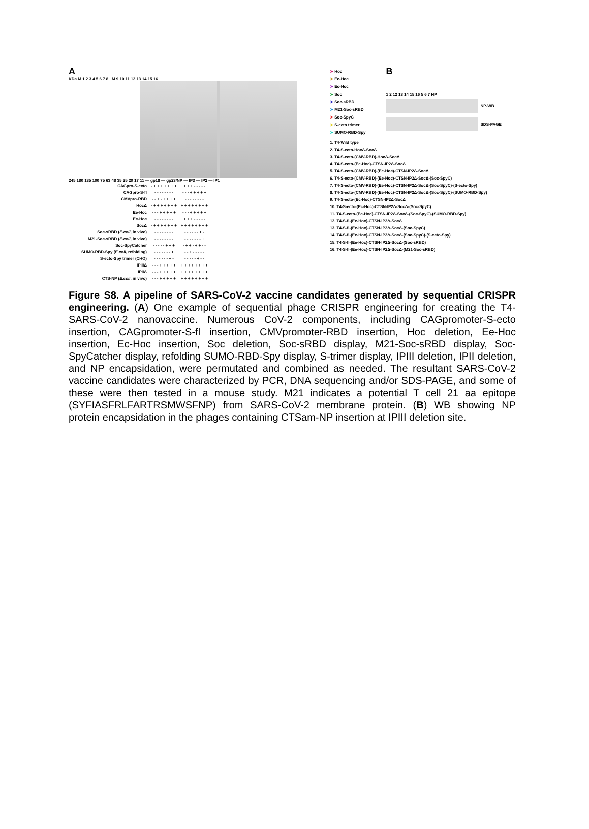A
KDa M 1 2 3 4 5 6 7 8 M 9 10 11 12 13 14 15 16
245 180 135 100 75 63 48 35 25 20 17 11 — gp18 — gp23/NP — IP3 — IP2 — IP1
| CAGpro-S-ecto | - + + + + + + + | + + + - - - - - |
| CAGpro-S-fl | - - - - - - - - | - - - + + + + + |
| CMVpro-RBD | - - + - + + + + | - - - - - - - - |
| HocΔ | - + + + + + + + | + + + + + + + + |
| Ee-Hoc | - - - + + + + + | - - - + + + + + |
| Ec-Hoc | - - - - - - - - | + + + - - - - - |
| SocΔ | - + + + + + + + | + + + + + + + + |
| Soc-sRBD ( E.coli , in vivo) | - - - - - - - - | - - - - - - + - |
| M21-Soc-sRBD ( E.coli , in vivo) | - - - - - - - - | - - - - - - - + |
| Soc-SpyCatcher | - - - - - + + + | - + + - + + - - |
| SUMO-RBD-Spy ( E.coli , refolding) | - - - - - - - + | - - + - - - - - |
| S-ecto-Spy trimer (CHO) | - - - - - - + - | - - - - - + - - |
| IPIIIΔ | - - - + + + + + | + + + + + + + + |
| IPIIΔ | - - - + + + + + | + + + + + + + + |
| CTS-NP ( E.coli , in vivo) | - - - + + + + + | + + + + + + + + |
➤ Hoc
➤ Ee-Hoc
➤ Ec-Hoc
➤ Soc
➤ Soc-sRBD
➤ M21-Soc-sRBD
➤ Soc-SpyC
➤ S-ecto trimer
➤ SUMO-RBD-Spy
B
1 2 12 13 14 15 16 5 6 7 NP
NP-WB
SDS-PAGE
1. T4-Wild type
2. T4-S-ecto-HocΔ-SocΔ
3. T4-S-ecto-(CMV-RBD)-HocΔ-SocΔ
4. T4-S-ecto-(Ee-Hoc)-CTSN-IP2Δ-SocΔ
5. T4-S-ecto-(CMV-RBD)-(Ee-Hoc)-CTSN-IP2Δ-SocΔ
6. T4-S-ecto-(CMV-RBD)-(Ee-Hoc)-CTSN-IP2Δ-SocΔ-(Soc-SpyC)
7. T4-S-ecto-(CMV-RBD)-(Ee-Hoc)-CTSN-IP2Δ-SocΔ-(Soc-SpyC)-(S-ecto-Spy)
8. T4-S-ecto-(CMV-RBD)-(Ee-Hoc)-CTSN-IP2Δ-SocΔ-(Soc-SpyC)-(SUMO-RBD-Spy)
9. T4-S-ecto-(Ec-Hoc)-CTSN-IP2Δ-SocΔ
10. T4-S-ecto-(Ec-Hoc)-CTSN-IP2Δ-SocΔ-(Soc-SpyC)
11. T4-S-ecto-(Ec-Hoc)-CTSN-IP2Δ-SocΔ-(Soc-SpyC)-(SUMO-RBD-Spy)
12. T4-S-fl-(Ee-Hoc)-CTSN-IP2Δ-SocΔ
13. T4-S-fl-(Ee-Hoc)-CTSN-IP2Δ-SocΔ-(Soc-SpyC)
14. T4-S-fl-(Ee-Hoc)-CTSN-IP2Δ-SocΔ-(Soc-SpyC)-(S-ecto-Spy)
15. T4-S-fl-(Ee-Hoc)-CTSN-IP2Δ-SocΔ-(Soc-sRBD)
16. T4-S-fl-(Ee-Hoc)-CTSN-IP2Δ-SocΔ-(M21-Soc-sRBD)
Figure S8. A pipeline of SARS-CoV-2 vaccine candidates generated by sequential CRISPR engineering. (A) One example of sequential phage CRISPR engineering for creating the T4-SARS-CoV-2 nanovaccine. Numerous CoV-2 components, including CAGpromoter-S-ecto insertion, CAGpromoter-S-fl insertion, CMVpromoter-RBD insertion, Hoc deletion, Ee-Hoc insertion, Ec-Hoc insertion, Soc deletion, Soc-sRBD display, M21-Soc-sRBD display, Soc-SpyCatcher display, refolding SUMO-RBD-Spy display, S-trimer display, IPIII deletion, IPII deletion, and NP encapsidation, were permutated and combined as needed. The resultant SARS-CoV-2 vaccine candidates were characterized by PCR, DNA sequencing and/or SDS-PAGE, and some of these were then tested in a mouse study. M21 indicates a potential T cell 21 aa epitope (SYFIASFRLFARTRSMWSFNP) from SARS-CoV-2 membrane protein. (B) WB showing NP protein encapsidation in the phages containing CTSam-NP insertion at IPIII deletion site.